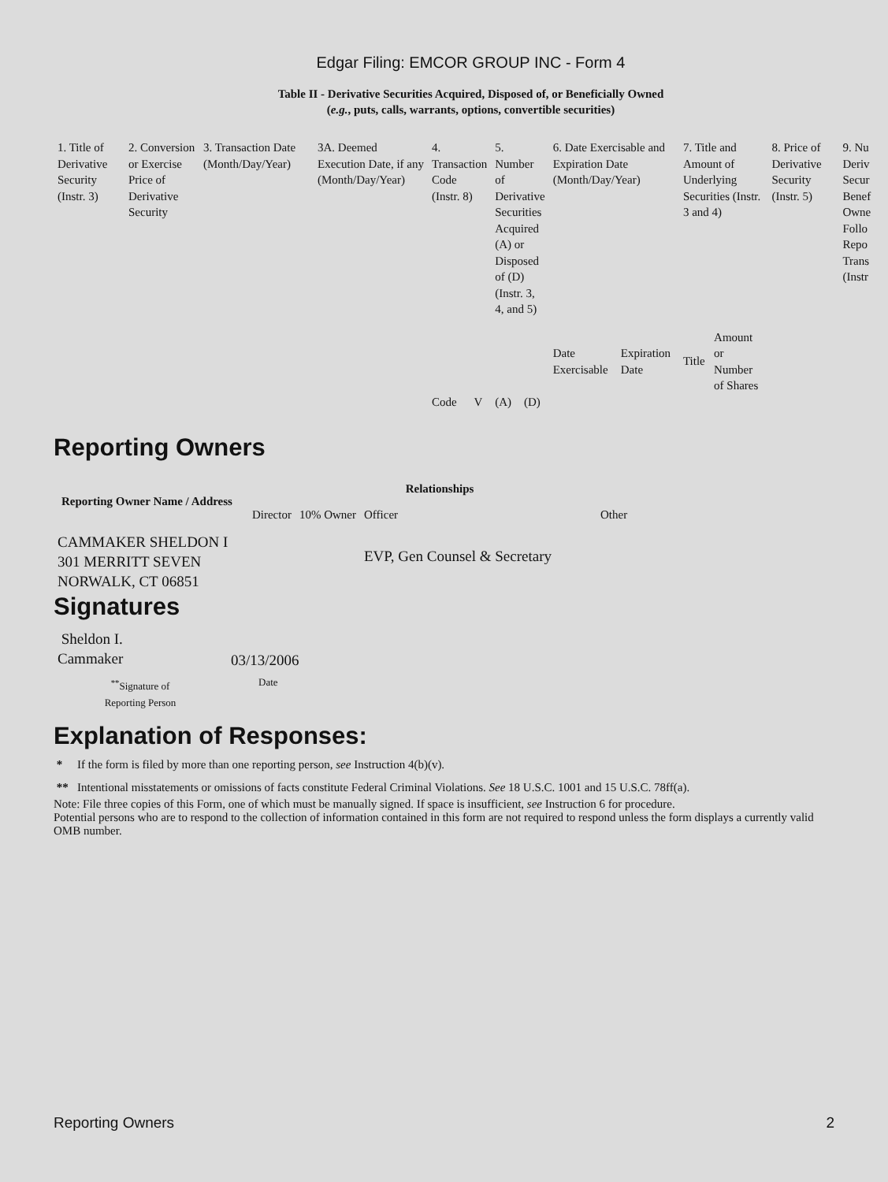Edgar Filing: EMCOR GROUP INC - Form 4
Table II - Derivative Securities Acquired, Disposed of, or Beneficially Owned
(e.g., puts, calls, warrants, options, convertible securities)
| 1. Title of Derivative Security (Instr. 3) | 2. Conversion or Exercise Price of Derivative Security | 3. Transaction Date (Month/Day/Year) | 3A. Deemed Execution Date, if any (Month/Day/Year) | 4. Transaction Code (Instr. 8) | | 5. Number of Derivative Securities Acquired (A) or Disposed of (D) (Instr. 3, 4, and 5) | | 6. Date Exercisable and Expiration Date (Month/Day/Year) | | 7. Title and Amount of Underlying Securities (Instr. 3 and 4) | | 8. Price of Derivative Security (Instr. 5) | 9. Nu Deriv Secur Benef Owne Follo Repo Trans (Instr |
| --- | --- | --- | --- | --- | --- | --- | --- | --- | --- | --- | --- | --- | --- |
| | | | | | | | | Date Exercisable | Expiration Date | Title | Amount or Number of Shares | | |
| | | | | Code | V | (A) | (D) | | | | | | |
Reporting Owners
| Reporting Owner Name / Address | Relationships | | | |
| --- | --- | --- | --- | --- |
| | Director | 10% Owner | Officer | Other |
| CAMMAKER SHELDON I 301 MERRITT SEVEN NORWALK, CT 06851 | | | EVP, Gen Counsel & Secretary | |
Signatures
| Sheldon I. Cammaker | 03/13/2006 |
| <sup>**</sup> Signature of Reporting Person | Date |
Explanation of Responses:
* If the form is filed by more than one reporting person, see Instruction 4(b)(v).
** Intentional misstatements or omissions of facts constitute Federal Criminal Violations. See 18 U.S.C. 1001 and 15 U.S.C. 78ff(a).
Note: File three copies of this Form, one of which must be manually signed. If space is insufficient, see Instruction 6 for procedure.
Potential persons who are to respond to the collection of information contained in this form are not required to respond unless the form displays a currently valid OMB number.
Reporting Owners 2